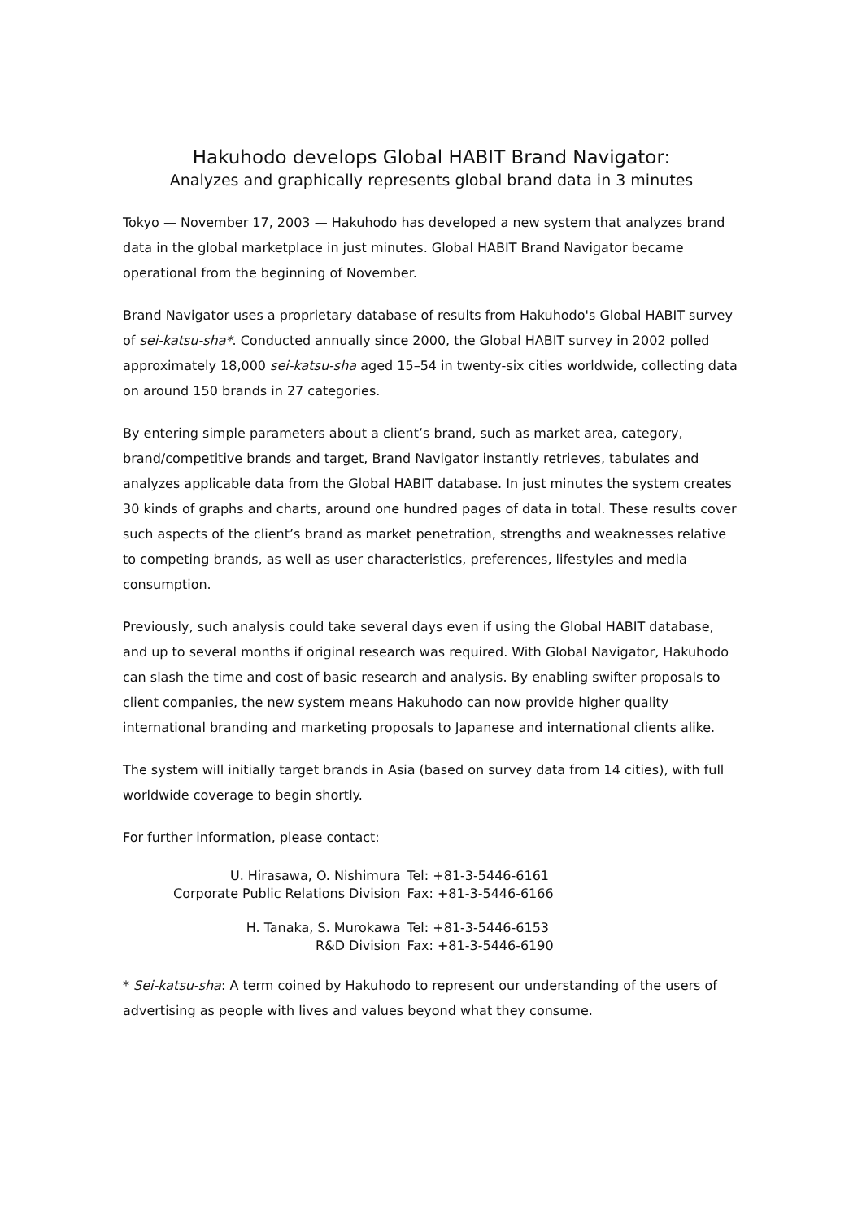Hakuhodo develops Global HABIT Brand Navigator:
Analyzes and graphically represents global brand data in 3 minutes
Tokyo — November 17, 2003 — Hakuhodo has developed a new system that analyzes brand data in the global marketplace in just minutes. Global HABIT Brand Navigator became operational from the beginning of November.
Brand Navigator uses a proprietary database of results from Hakuhodo's Global HABIT survey of sei-katsu-sha*. Conducted annually since 2000, the Global HABIT survey in 2002 polled approximately 18,000 sei-katsu-sha aged 15–54 in twenty-six cities worldwide, collecting data on around 150 brands in 27 categories.
By entering simple parameters about a client’s brand, such as market area, category, brand/competitive brands and target, Brand Navigator instantly retrieves, tabulates and analyzes applicable data from the Global HABIT database. In just minutes the system creates 30 kinds of graphs and charts, around one hundred pages of data in total. These results cover such aspects of the client’s brand as market penetration, strengths and weaknesses relative to competing brands, as well as user characteristics, preferences, lifestyles and media consumption.
Previously, such analysis could take several days even if using the Global HABIT database, and up to several months if original research was required. With Global Navigator, Hakuhodo can slash the time and cost of basic research and analysis. By enabling swifter proposals to client companies, the new system means Hakuhodo can now provide higher quality international branding and marketing proposals to Japanese and international clients alike.
The system will initially target brands in Asia (based on survey data from 14 cities), with full worldwide coverage to begin shortly.
For further information, please contact:
| U. Hirasawa, O. Nishimura | Tel: +81-3-5446-6161 |
| Corporate Public Relations Division | Fax: +81-3-5446-6166 |
| H. Tanaka, S. Murokawa | Tel: +81-3-5446-6153 |
| R&D Division | Fax: +81-3-5446-6190 |
* Sei-katsu-sha: A term coined by Hakuhodo to represent our understanding of the users of advertising as people with lives and values beyond what they consume.